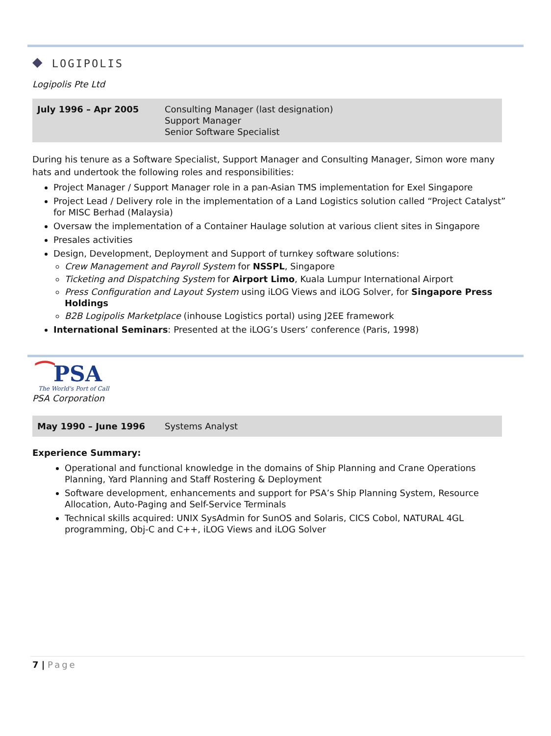◆ LOGIPOLIS
Logipolis Pte Ltd
| July 1996 – Apr 2005 | Consulting Manager (last designation) Support Manager Senior Software Specialist |
During his tenure as a Software Specialist, Support Manager and Consulting Manager, Simon wore many hats and undertook the following roles and responsibilities:
Project Manager / Support Manager role in a pan-Asian TMS implementation for Exel Singapore
Project Lead / Delivery role in the implementation of a Land Logistics solution called “Project Catalyst” for MISC Berhad (Malaysia)
Oversaw the implementation of a Container Haulage solution at various client sites in Singapore
Presales activities
Design, Development, Deployment and Support of turnkey software solutions:
Crew Management and Payroll System for NSSPL, Singapore
Ticketing and Dispatching System for Airport Limo, Kuala Lumpur International Airport
Press Configuration and Layout System using iLOG Views and iLOG Solver, for Singapore Press Holdings
B2B Logipolis Marketplace (inhouse Logistics portal) using J2EE framework
International Seminars: Presented at the iLOG’s Users’ conference (Paris, 1998)
⁀PSA
The World's Port of Call
PSA Corporation
| May 1990 – June 1996 | Systems Analyst |
Experience Summary:
Operational and functional knowledge in the domains of Ship Planning and Crane Operations Planning, Yard Planning and Staff Rostering & Deployment
Software development, enhancements and support for PSA’s Ship Planning System, Resource Allocation, Auto-Paging and Self-Service Terminals
Technical skills acquired: UNIX SysAdmin for SunOS and Solaris, CICS Cobol, NATURAL 4GL programming, Obj-C and C++, iLOG Views and iLOG Solver
7 | Page